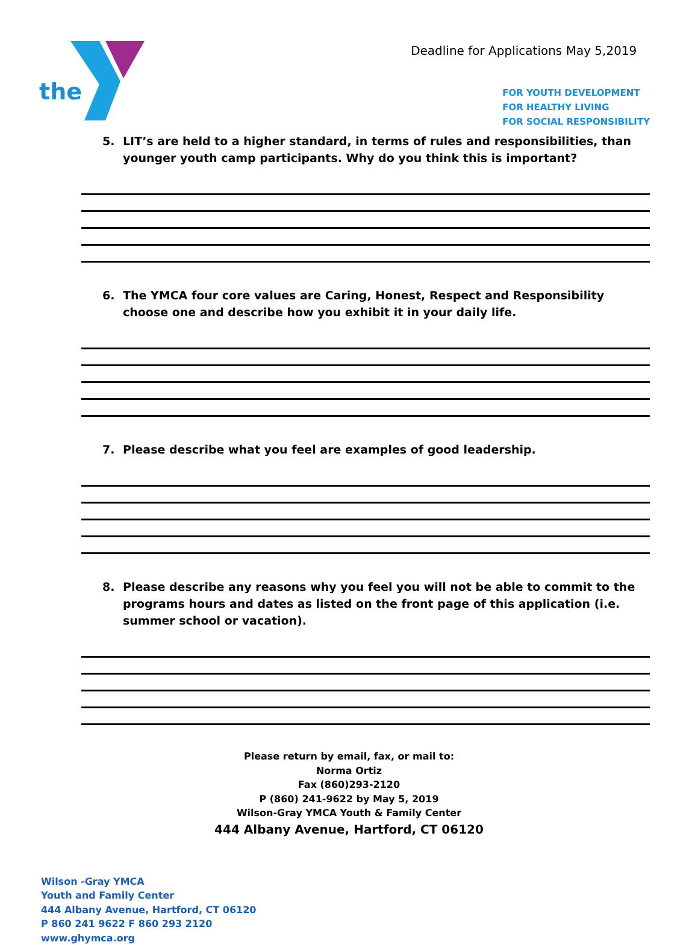the
Deadline for Applications May 5,2019
FOR YOUTH DEVELOPMENT
FOR HEALTHY LIVING
FOR SOCIAL RESPONSIBILITY
5. LIT’s are held to a higher standard, in terms of rules and responsibilities, than younger youth camp participants. Why do you think this is important?
6. The YMCA four core values are Caring, Honest, Respect and Responsibility choose one and describe how you exhibit it in your daily life.
7. Please describe what you feel are examples of good leadership.
8. Please describe any reasons why you feel you will not be able to commit to the programs hours and dates as listed on the front page of this application (i.e. summer school or vacation).
Please return by email, fax, or mail to:
Norma Ortiz
Fax (860)293-2120
P (860) 241-9622 by May 5, 2019
Wilson-Gray YMCA Youth & Family Center
444 Albany Avenue, Hartford, CT 06120
Wilson -Gray YMCA
Youth and Family Center
444 Albany Avenue, Hartford, CT 06120
P 860 241 9622 F 860 293 2120
www.ghymca.org